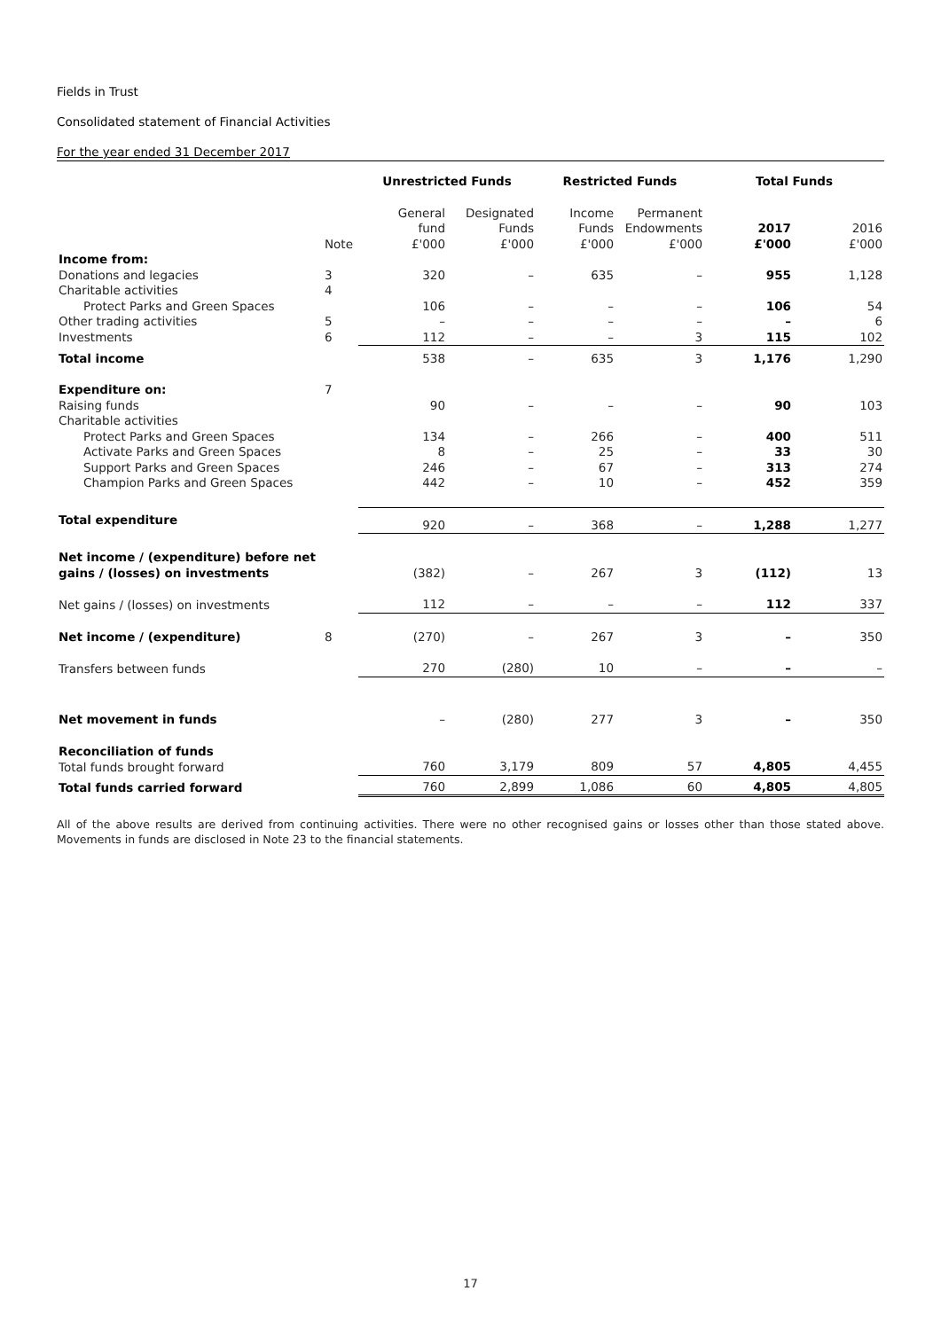Fields in Trust
Consolidated statement of Financial Activities
For the year ended 31 December 2017
| | | Unrestricted Funds | | Restricted Funds | | Total Funds | |
| --- | --- | --- | --- | --- | --- | --- | --- |
| | Note | General fund £'000 | Designated Funds £'000 | Income Funds £'000 | Permanent Endowments £'000 | 2017 £'000 | 2016 £'000 |
| Income from: | | | | | | | |
| Donations and legacies | 3 | 320 | – | 635 | – | 955 | 1,128 |
| Charitable activities | 4 | | | | | | |
| Protect Parks and Green Spaces | | 106 | – | – | – | 106 | 54 |
| Other trading activities | 5 | – | – | – | – | – | 6 |
| Investments | 6 | 112 | – | – | 3 | 115 | 102 |
| Total income | | 538 | – | 635 | 3 | 1,176 | 1,290 |
| Expenditure on: | 7 | | | | | | |
| Raising funds | | 90 | – | – | – | 90 | 103 |
| Charitable activities | | | | | | | |
| Protect Parks and Green Spaces | | 134 | – | 266 | – | 400 | 511 |
| Activate Parks and Green Spaces | | 8 | – | 25 | – | 33 | 30 |
| Support Parks and Green Spaces | | 246 | – | 67 | – | 313 | 274 |
| Champion Parks and Green Spaces | | 442 | – | 10 | – | 452 | 359 |
| Total expenditure | | 920 | – | 368 | – | 1,288 | 1,277 |
| Net income / (expenditure) before net gains / (losses) on investments | | (382) | – | 267 | 3 | (112) | 13 |
| Net gains / (losses) on investments | | 112 | – | – | – | 112 | 337 |
| Net income / (expenditure) | 8 | (270) | – | 267 | 3 | – | 350 |
| Transfers between funds | | 270 | (280) | 10 | – | – | – |
| Net movement in funds | | – | (280) | 277 | 3 | – | 350 |
| Reconciliation of funds | | | | | | | |
| Total funds brought forward | | 760 | 3,179 | 809 | 57 | 4,805 | 4,455 |
| Total funds carried forward | | 760 | 2,899 | 1,086 | 60 | 4,805 | 4,805 |
All of the above results are derived from continuing activities. There were no other recognised gains or losses other than those stated above. Movements in funds are disclosed in Note 23 to the financial statements.
17